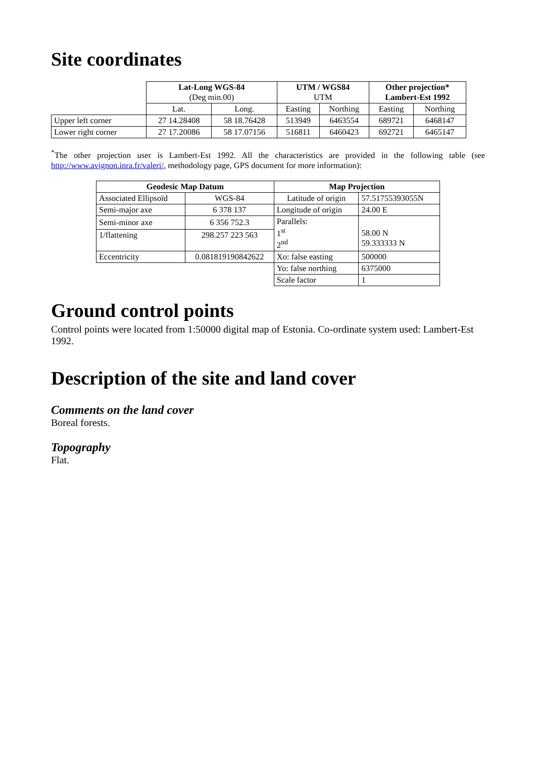Site coordinates
| | Lat-Long WGS-84 (Deg min.00) | | UTM / WGS84 UTM | | Other projection* Lambert-Est 1992 | |
| | Lat. | Long. | Easting | Northing | Easting | Northing |
| Upper left corner | 27 14.28408 | 58 18.76428 | 513949 | 6463554 | 689721 | 6468147 |
| Lower right corner | 27 17.20086 | 58 17.07156 | 516811 | 6460423 | 692721 | 6465147 |
<sup>*</sup> The other projection user is Lambert-Est 1992. All the characteristics are provided in the following table (see http://www.avignon.inra.fr/valeri/, methodology page, GPS document for more information):
| Geodesic Map Datum | | Map Projection | |
| --- | --- | --- | --- |
| Associated Ellipsoïd | WGS-84 | Latitude of origin | 57.51755393055N |
| Semi-major axe | 6 378 137 | Longitude of origin | 24.00 E |
| Semi-minor axe | 6 356 752.3 | Parallels: 1<sup>st</sup> 2<sup>nd</sup> | 58.00 N 59.333333 N |
| 1/flattening | 298.257 223 563 | | |
| Eccentricity | 0.081819190842622 | Xo: false easting | 500000 |
| | | Yo: false northing | 6375000 |
| | | Scale factor | 1 |
Ground control points
Control points were located from 1:50000 digital map of Estonia. Co-ordinate system used: Lambert-Est 1992.
Description of the site and land cover
Comments on the land cover
Boreal forests.
Topography
Flat.